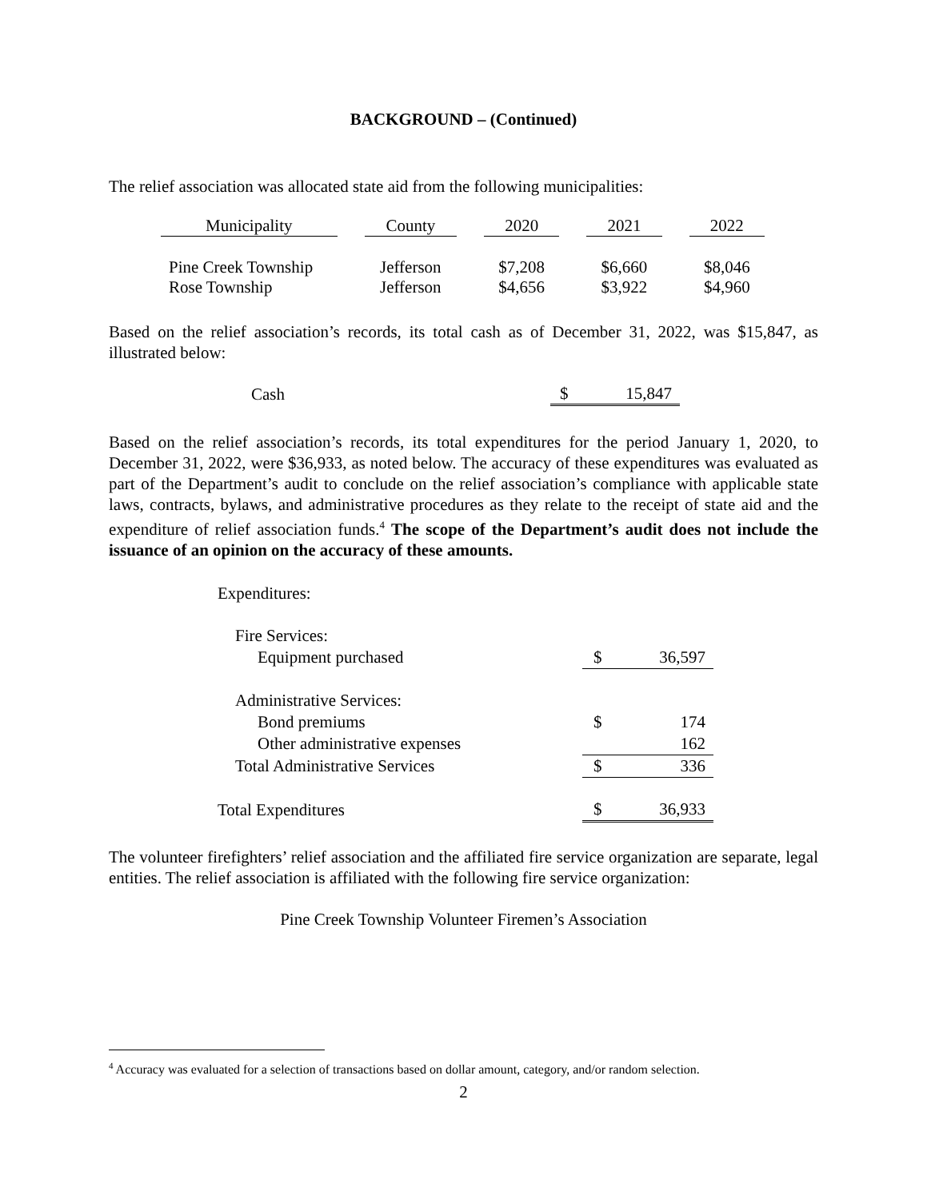BACKGROUND – (Continued)
The relief association was allocated state aid from the following municipalities:
| Municipality | | County | | 2020 | | 2021 | | 2022 |
| Pine Creek Township | | Jefferson | | $7,208 | | $6,660 | | $8,046 |
| Rose Township | | Jefferson | | $4,656 | | $3,922 | | $4,960 |
Based on the relief association’s records, its total cash as of December 31, 2022, was $15,847, as illustrated below:
| Cash | $ | 15,847 |
Based on the relief association’s records, its total expenditures for the period January 1, 2020, to December 31, 2022, were $36,933, as noted below. The accuracy of these expenditures was evaluated as part of the Department’s audit to conclude on the relief association’s compliance with applicable state laws, contracts, bylaws, and administrative procedures as they relate to the receipt of state aid and the expenditure of relief association funds.<sup>4</sup> The scope of the Department’s audit does not include the issuance of an opinion on the accuracy of these amounts.
| Expenditures: | | |
| Fire Services: | | |
| Equipment purchased | $ | 36,597 |
| Administrative Services: | | |
| Bond premiums | $ | 174 |
| Other administrative expenses | | 162 |
| Total Administrative Services | $ | 336 |
| Total Expenditures | $ | 36,933 |
The volunteer firefighters’ relief association and the affiliated fire service organization are separate, legal entities. The relief association is affiliated with the following fire service organization:
Pine Creek Township Volunteer Firemen’s Association
<sup>4</sup> Accuracy was evaluated for a selection of transactions based on dollar amount, category, and/or random selection.
2